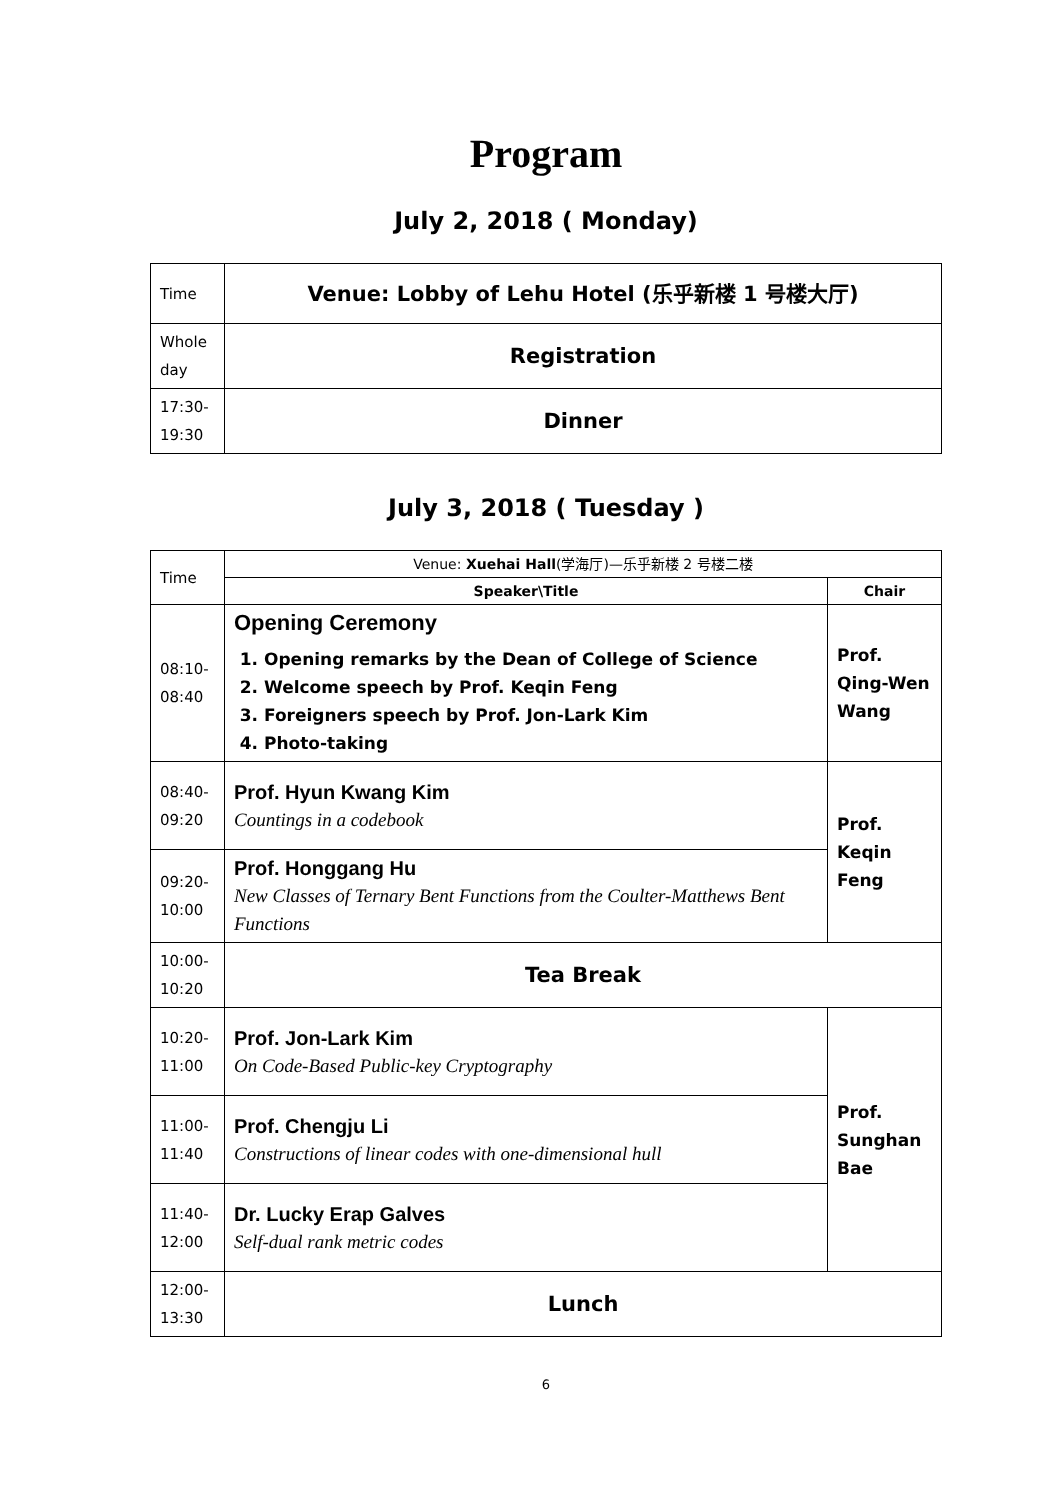Program
July 2, 2018 ( Monday)
| Time | Venue: Lobby of Lehu Hotel (乐乎新楼 1 号楼大厅) |
| Whole day | Registration |
| 17:30-19:30 | Dinner |
July 3, 2018 ( Tuesday )
| Time | Venue: Xuehai Hall (学海厅)—乐乎新楼 2 号楼二楼 | |
| | Speaker\Title | Chair |
| 08:10-08:40 | Opening Ceremony 1. Opening remarks by the Dean of College of Science 2. Welcome speech by Prof. Keqin Feng 3. Foreigners speech by Prof. Jon-Lark Kim 4. Photo-taking | Prof. Qing-Wen Wang |
| 08:40-09:20 | Prof. Hyun Kwang Kim Countings in a codebook | Prof. Keqin Feng |
| 09:20-10:00 | Prof. Honggang Hu New Classes of Ternary Bent Functions from the Coulter-Matthews Bent Functions | |
| 10:00-10:20 | Tea Break | |
| 10:20-11:00 | Prof. Jon-Lark Kim On Code-Based Public-key Cryptography | Prof. Sunghan Bae |
| 11:00-11:40 | Prof. Chengju Li Constructions of linear codes with one-dimensional hull | |
| 11:40-12:00 | Dr. Lucky Erap Galves Self-dual rank metric codes | |
| 12:00-13:30 | Lunch | |
6